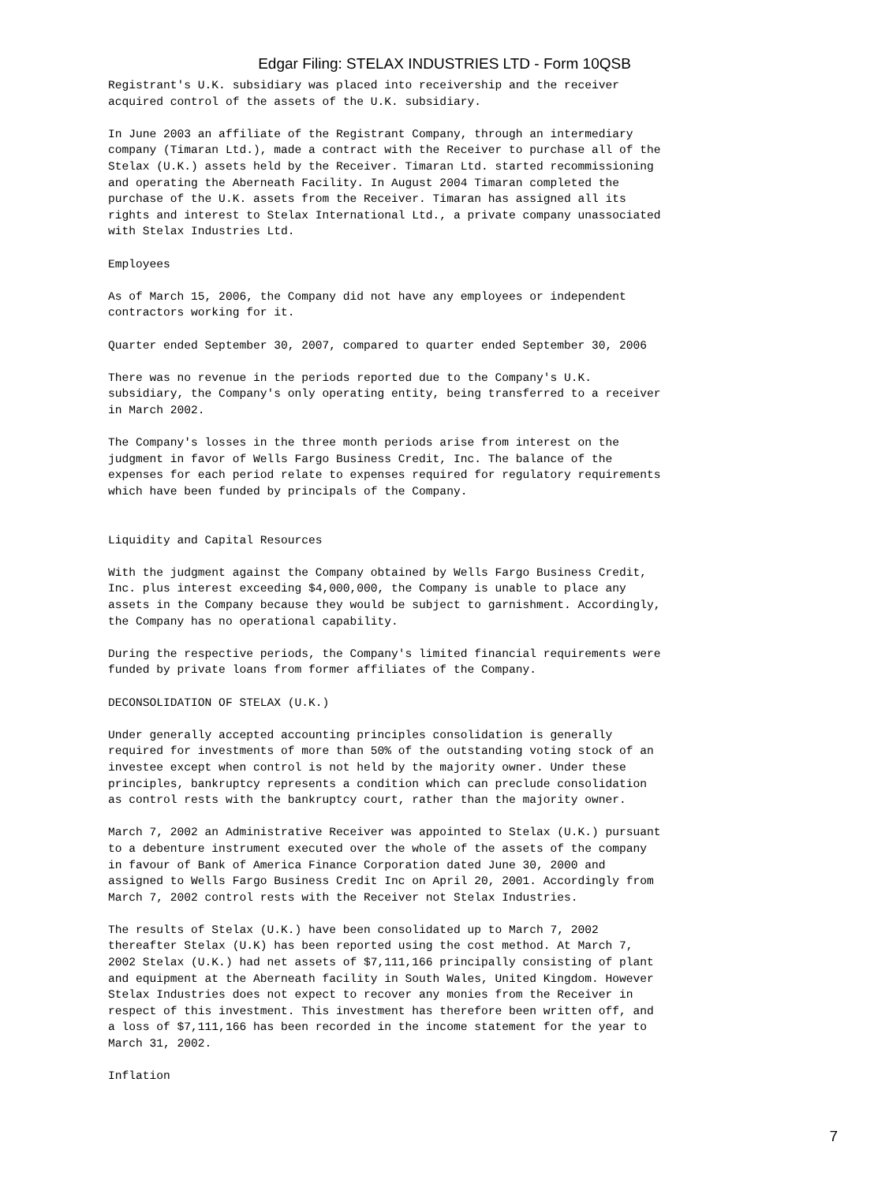Edgar Filing: STELAX INDUSTRIES LTD - Form 10QSB
Registrant's U.K. subsidiary was placed into receivership and the receiver
acquired control of the assets of the U.K. subsidiary.

In June 2003 an affiliate of the Registrant Company, through an intermediary
company (Timaran Ltd.), made a contract with the Receiver to purchase all of the
Stelax (U.K.) assets held by the Receiver. Timaran Ltd. started recommissioning
and operating the Aberneath Facility. In August 2004 Timaran completed the
purchase of the U.K. assets from the Receiver. Timaran has assigned all its
rights and interest to Stelax International Ltd., a private company unassociated
with Stelax Industries Ltd.

Employees

As of March 15, 2006, the Company did not have any employees or independent
contractors working for it.

Quarter ended September 30, 2007, compared to quarter ended September 30, 2006

There was no revenue in the periods reported due to the Company's U.K.
subsidiary, the Company's only operating entity, being transferred to a receiver
in March 2002.

The Company's losses in the three month periods arise from interest on the
judgment in favor of Wells Fargo Business Credit, Inc. The balance of the
expenses for each period relate to expenses required for regulatory requirements
which have been funded by principals of the Company.


Liquidity and Capital Resources

With the judgment against the Company obtained by Wells Fargo Business Credit,
Inc. plus interest exceeding $4,000,000, the Company is unable to place any
assets in the Company because they would be subject to garnishment. Accordingly,
the Company has no operational capability.

During the respective periods, the Company's limited financial requirements were
funded by private loans from former affiliates of the Company.

DECONSOLIDATION OF STELAX (U.K.)

Under generally accepted accounting principles consolidation is generally
required for investments of more than 50% of the outstanding voting stock of an
investee except when control is not held by the majority owner. Under these
principles, bankruptcy represents a condition which can preclude consolidation
as control rests with the bankruptcy court, rather than the majority owner.

March 7, 2002 an Administrative Receiver was appointed to Stelax (U.K.) pursuant
to a debenture instrument executed over the whole of the assets of the company
in favour of Bank of America Finance Corporation dated June 30, 2000 and
assigned to Wells Fargo Business Credit Inc on April 20, 2001. Accordingly from
March 7, 2002 control rests with the Receiver not Stelax Industries.

The results of Stelax (U.K.) have been consolidated up to March 7, 2002
thereafter Stelax (U.K) has been reported using the cost method. At March 7,
2002 Stelax (U.K.) had net assets of $7,111,166 principally consisting of plant
and equipment at the Aberneath facility in South Wales, United Kingdom. However
Stelax Industries does not expect to recover any monies from the Receiver in
respect of this investment. This investment has therefore been written off, and
a loss of $7,111,166 has been recorded in the income statement for the year to
March 31, 2002.

Inflation
7